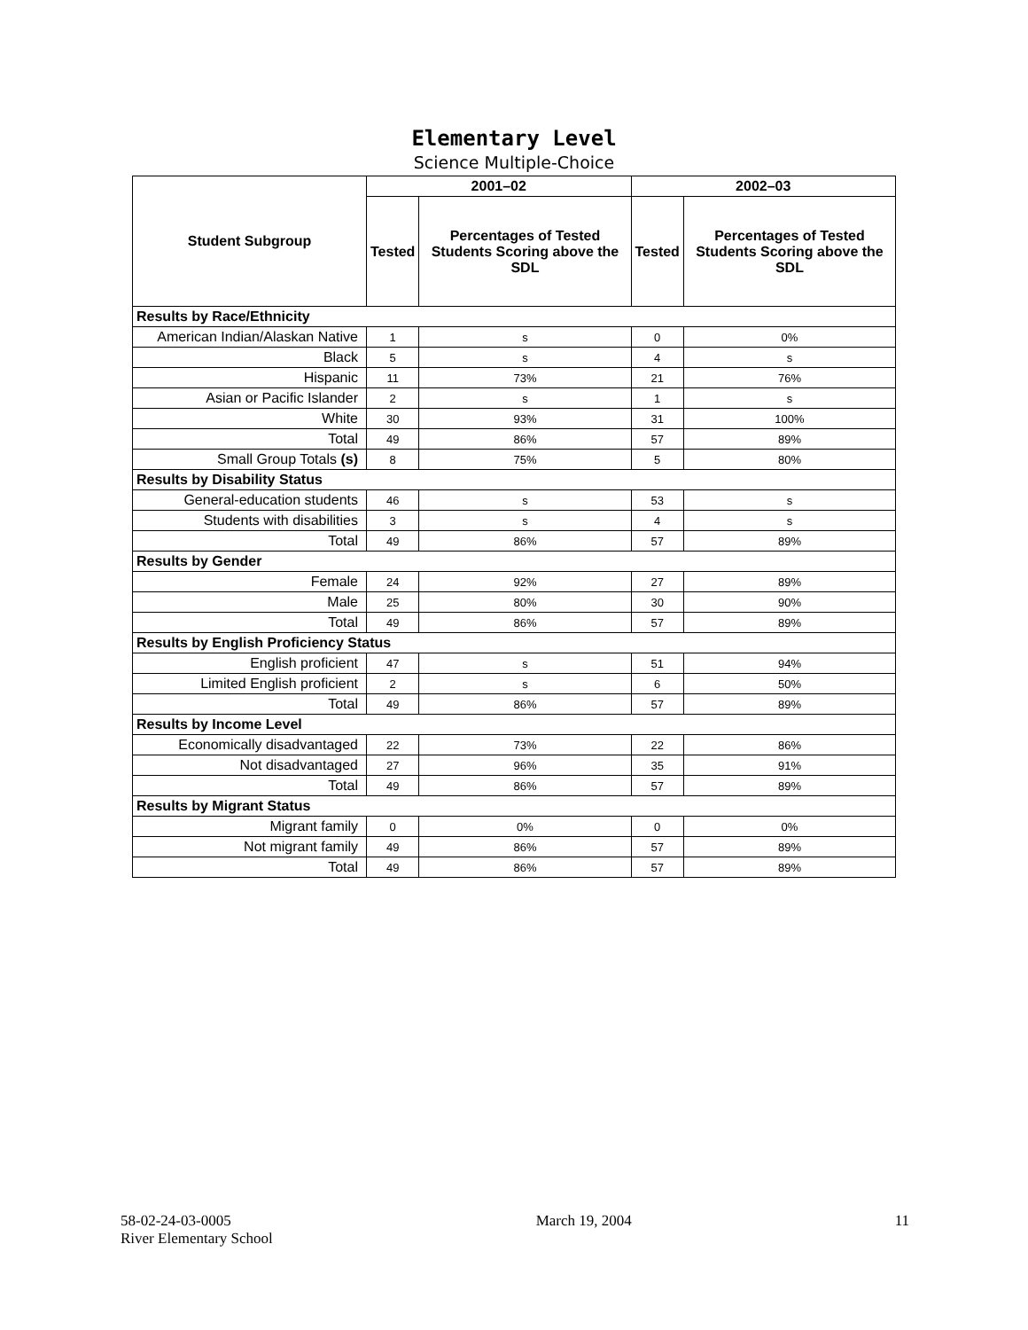Elementary Level
Science Multiple-Choice
| Student Subgroup | 2001–02 | | 2002–03 | |
| --- | --- | --- | --- | --- |
| | Tested | Percentages of Tested Students Scoring above the SDL | Tested | Percentages of Tested Students Scoring above the SDL |
| Results by Race/Ethnicity | | | | |
| American Indian/Alaskan Native | 1 | s | 0 | 0% |
| Black | 5 | s | 4 | s |
| Hispanic | 11 | 73% | 21 | 76% |
| Asian or Pacific Islander | 2 | s | 1 | s |
| White | 30 | 93% | 31 | 100% |
| Total | 49 | 86% | 57 | 89% |
| Small Group Totals (s) | 8 | 75% | 5 | 80% |
| Results by Disability Status | | | | |
| General-education students | 46 | s | 53 | s |
| Students with disabilities | 3 | s | 4 | s |
| Total | 49 | 86% | 57 | 89% |
| Results by Gender | | | | |
| Female | 24 | 92% | 27 | 89% |
| Male | 25 | 80% | 30 | 90% |
| Total | 49 | 86% | 57 | 89% |
| Results by English Proficiency Status | | | | |
| English proficient | 47 | s | 51 | 94% |
| Limited English proficient | 2 | s | 6 | 50% |
| Total | 49 | 86% | 57 | 89% |
| Results by Income Level | | | | |
| Economically disadvantaged | 22 | 73% | 22 | 86% |
| Not disadvantaged | 27 | 96% | 35 | 91% |
| Total | 49 | 86% | 57 | 89% |
| Results by Migrant Status | | | | |
| Migrant family | 0 | 0% | 0 | 0% |
| Not migrant family | 49 | 86% | 57 | 89% |
| Total | 49 | 86% | 57 | 89% |
58-02-24-03-0005
River Elementary School
March 19, 2004 11